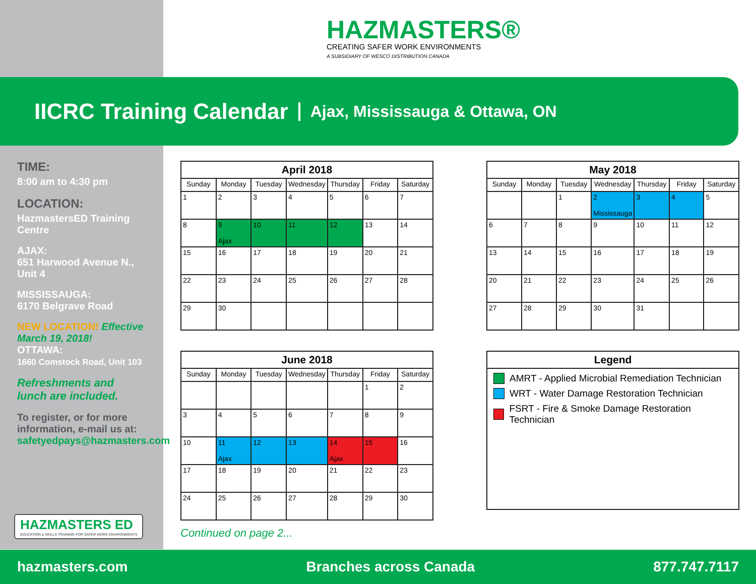HAZMASTERS®
CREATING SAFER WORK ENVIRONMENTS
A SUBSIDIARY OF WESCO DISTRIBUTION CANADA
IICRC Training Calendar
Ajax, Mississauga & Ottawa, ON
TIME:
8:00 am to 4:30 pm
LOCATION:
HazmastersED Training Centre
AJAX:
651 Harwood Avenue N., Unit 4
MISSISSAUGA:
6170 Belgrave Road
NEW LOCATION! Effective March 19, 2018!
OTTAWA:
1660 Comstock Road, Unit 103
Refreshments and lunch are included.
To register, or for more information, e-mail us at:
safetyedpays@hazmasters.com
April 2018
| Sunday | Monday | Tuesday | Wednesday | Thursday | Friday | Saturday |
| --- | --- | --- | --- | --- | --- | --- |
| 1 | 2 | 3 | 4 | 5 | 6 | 7 |
| 8 | 9 Ajax | 10 | 11 | 12 | 13 | 14 |
| 15 | 16 | 17 | 18 | 19 | 20 | 21 |
| 22 | 23 | 24 | 25 | 26 | 27 | 28 |
| 29 | 30 | | | | | |
May 2018
| Sunday | Monday | Tuesday | Wednesday | Thursday | Friday | Saturday |
| --- | --- | --- | --- | --- | --- | --- |
| | | 1 | 2 Mississauga | 3 | 4 | 5 |
| 6 | 7 | 8 | 9 | 10 | 11 | 12 |
| 13 | 14 | 15 | 16 | 17 | 18 | 19 |
| 20 | 21 | 22 | 23 | 24 | 25 | 26 |
| 27 | 28 | 29 | 30 | 31 | | |
June 2018
| Sunday | Monday | Tuesday | Wednesday | Thursday | Friday | Saturday |
| --- | --- | --- | --- | --- | --- | --- |
| | | | | | 1 | 2 |
| 3 | 4 | 5 | 6 | 7 | 8 | 9 |
| 10 | 11 Ajax | 12 | 13 | 14 Ajax | 15 | 16 |
| 17 | 18 | 19 | 20 | 21 | 22 | 23 |
| 24 | 25 | 26 | 27 | 28 | 29 | 30 |
Legend
AMRT - Applied Microbial Remediation Technician
WRT - Water Damage Restoration Technician
FSRT - Fire & Smoke Damage Restoration Technician
HAZMASTERS ED
EDUCATION & SKILLS TRAINING FOR SAFER WORK ENVIRONMENTS
Continued on page 2...
hazmasters.com Branches across Canada 877.747.7117